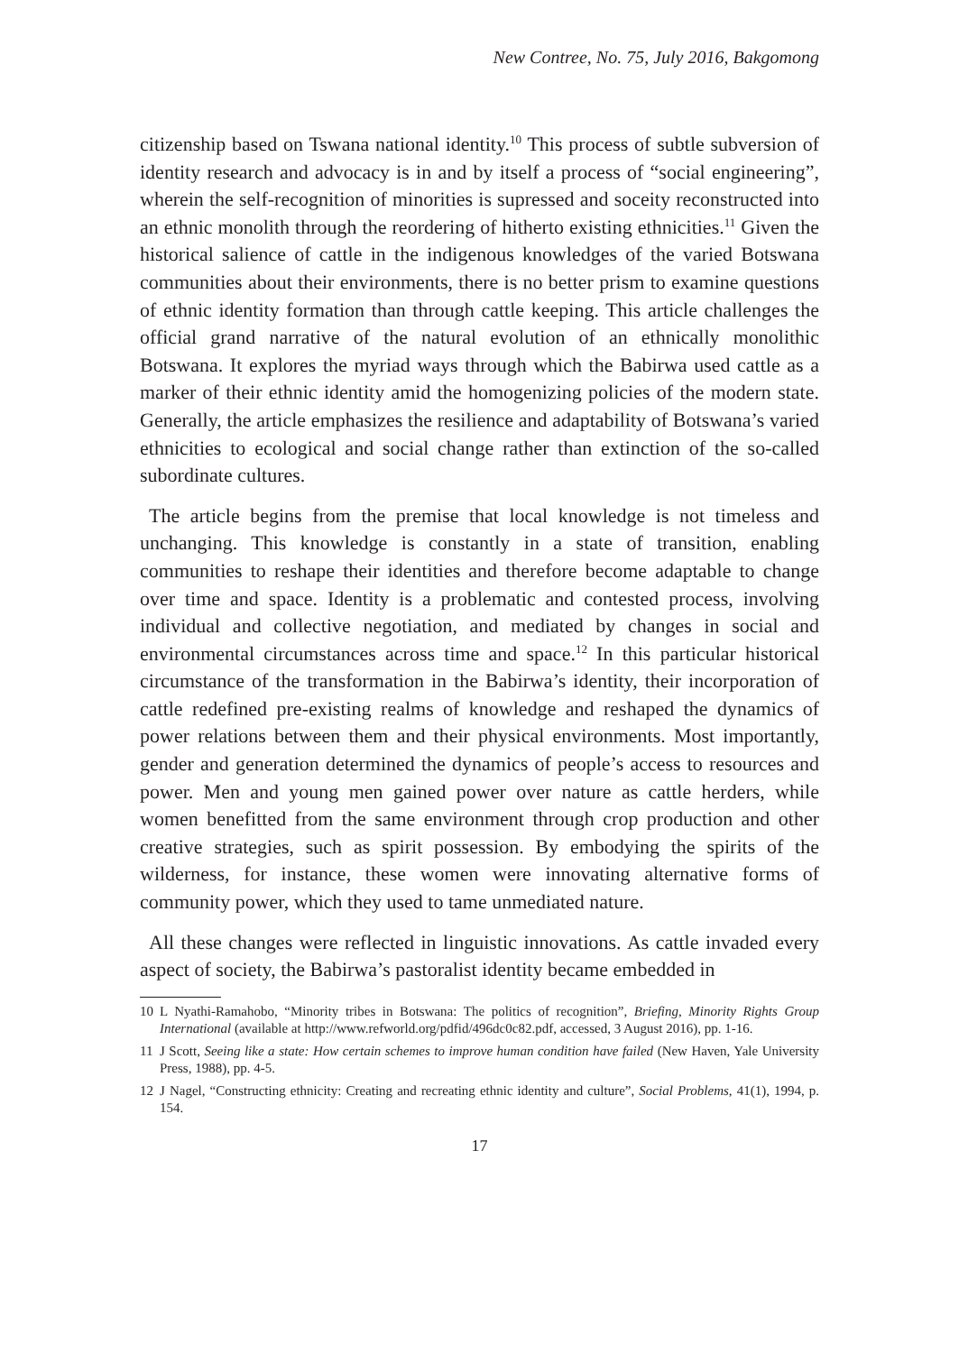New Contree, No. 75, July 2016, Bakgomong
citizenship based on Tswana national identity.<sup>10</sup> This process of subtle subversion of identity research and advocacy is in and by itself a process of “social engineering”, wherein the self-recognition of minorities is supressed and soceity reconstructed into an ethnic monolith through the reordering of hitherto existing ethnicities.<sup>11</sup> Given the historical salience of cattle in the indigenous knowledges of the varied Botswana communities about their environments, there is no better prism to examine questions of ethnic identity formation than through cattle keeping. This article challenges the official grand narrative of the natural evolution of an ethnically monolithic Botswana. It explores the myriad ways through which the Babirwa used cattle as a marker of their ethnic identity amid the homogenizing policies of the modern state. Generally, the article emphasizes the resilience and adaptability of Botswana’s varied ethnicities to ecological and social change rather than extinction of the so-called subordinate cultures.
The article begins from the premise that local knowledge is not timeless and unchanging. This knowledge is constantly in a state of transition, enabling communities to reshape their identities and therefore become adaptable to change over time and space. Identity is a problematic and contested process, involving individual and collective negotiation, and mediated by changes in social and environmental circumstances across time and space.<sup>12</sup> In this particular historical circumstance of the transformation in the Babirwa’s identity, their incorporation of cattle redefined pre-existing realms of knowledge and reshaped the dynamics of power relations between them and their physical environments. Most importantly, gender and generation determined the dynamics of people’s access to resources and power. Men and young men gained power over nature as cattle herders, while women benefitted from the same environment through crop production and other creative strategies, such as spirit possession. By embodying the spirits of the wilderness, for instance, these women were innovating alternative forms of community power, which they used to tame unmediated nature.
All these changes were reflected in linguistic innovations. As cattle invaded every aspect of society, the Babirwa’s pastoralist identity became embedded in
10 L Nyathi-Ramahobo, “Minority tribes in Botswana: The politics of recognition”, Briefing, Minority Rights Group International (available at http://www.refworld.org/pdfid/496dc0c82.pdf, accessed, 3 August 2016), pp. 1-16.
11 J Scott, Seeing like a state: How certain schemes to improve human condition have failed (New Haven, Yale University Press, 1988), pp. 4-5.
12 J Nagel, “Constructing ethnicity: Creating and recreating ethnic identity and culture”, Social Problems, 41(1), 1994, p. 154.
17